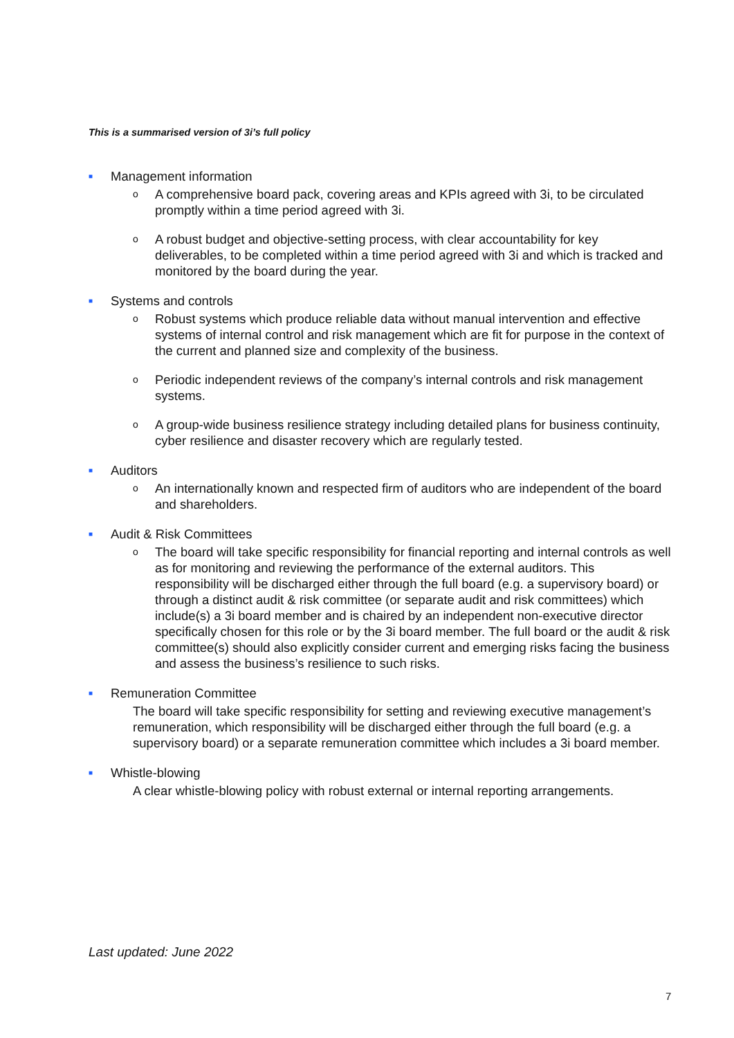This is a summarised version of 3i’s full policy
■ Management information
o A comprehensive board pack, covering areas and KPIs agreed with 3i, to be circulated promptly within a time period agreed with 3i.
o A robust budget and objective-setting process, with clear accountability for key deliverables, to be completed within a time period agreed with 3i and which is tracked and monitored by the board during the year.
■ Systems and controls
o Robust systems which produce reliable data without manual intervention and effective systems of internal control and risk management which are fit for purpose in the context of the current and planned size and complexity of the business.
o Periodic independent reviews of the company’s internal controls and risk management systems.
o A group-wide business resilience strategy including detailed plans for business continuity, cyber resilience and disaster recovery which are regularly tested.
■ Auditors
o An internationally known and respected firm of auditors who are independent of the board and shareholders.
■ Audit & Risk Committees
o The board will take specific responsibility for financial reporting and internal controls as well as for monitoring and reviewing the performance of the external auditors. This responsibility will be discharged either through the full board (e.g. a supervisory board) or through a distinct audit & risk committee (or separate audit and risk committees) which include(s) a 3i board member and is chaired by an independent non-executive director specifically chosen for this role or by the 3i board member. The full board or the audit & risk committee(s) should also explicitly consider current and emerging risks facing the business and assess the business’s resilience to such risks.
■ Remuneration Committee
The board will take specific responsibility for setting and reviewing executive management’s remuneration, which responsibility will be discharged either through the full board (e.g. a supervisory board) or a separate remuneration committee which includes a 3i board member.
■ Whistle-blowing
A clear whistle-blowing policy with robust external or internal reporting arrangements.
Last updated: June 2022
7